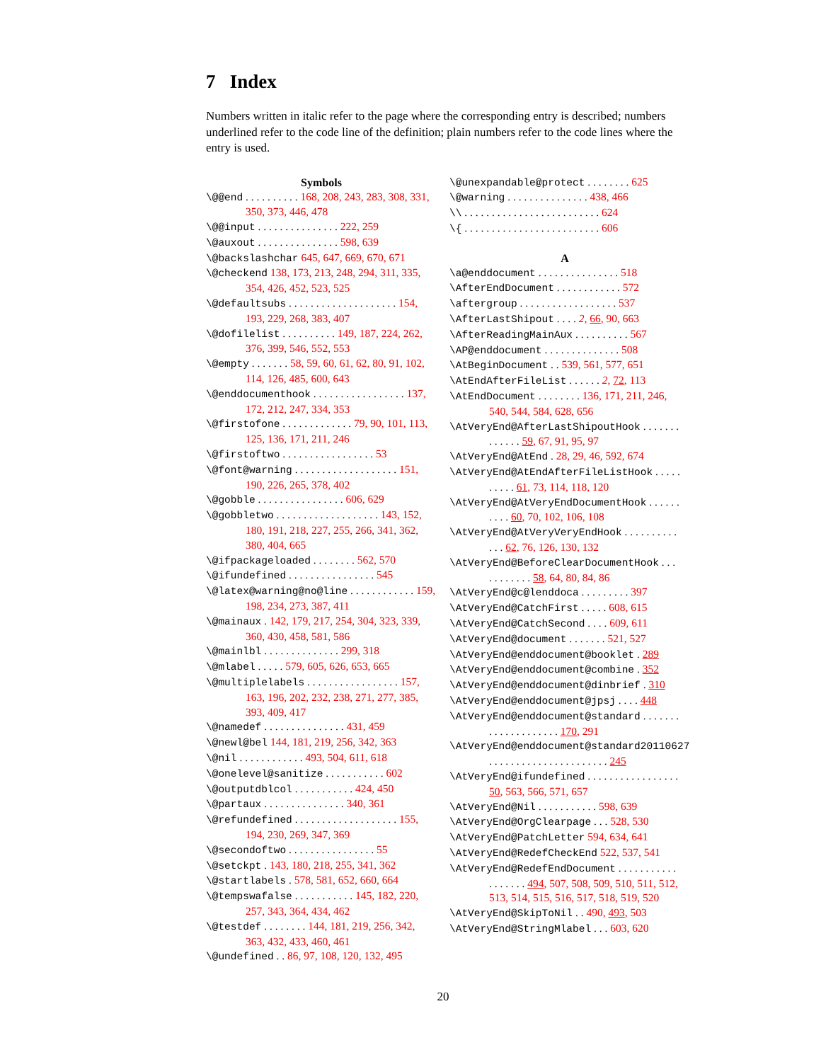7 Index
Numbers written in italic refer to the page where the corresponding entry is described; numbers underlined refer to the code line of the definition; plain numbers refer to the code lines where the entry is used.
Symbols
\@@end . . . . . . . . . . 168, 208, 243, 283, 308, 331, 350, 373, 446, 478
\@@input . . . . . . . . . . . . . . . 222, 259
\@auxout . . . . . . . . . . . . . . . 598, 639
\@backslashchar 645, 647, 669, 670, 671
\@checkend 138, 173, 213, 248, 294, 311, 335, 354, 426, 452, 523, 525
\@defaultsubs . . . . . . . . . . . . . . . . . . . . 154, 193, 229, 268, 383, 407
\@dofilelist . . . . . . . . . . 149, 187, 224, 262, 376, 399, 546, 552, 553
\@empty . . . . . . . 58, 59, 60, 61, 62, 80, 91, 102, 114, 126, 485, 600, 643
\@enddocumenthook . . . . . . . . . . . . . . . . . 137, 172, 212, 247, 334, 353
\@firstofone . . . . . . . . . . . . . 79, 90, 101, 113, 125, 136, 171, 211, 246
\@firstoftwo . . . . . . . . . . . . . . . . . 53
\@font@warning . . . . . . . . . . . . . . . . . . . 151, 190, 226, 265, 378, 402
\@gobble . . . . . . . . . . . . . . . . 606, 629
\@gobbletwo . . . . . . . . . . . . . . . . . . . 143, 152, 180, 191, 218, 227, 255, 266, 341, 362, 380, 404, 665
\@ifpackageloaded . . . . . . . . 562, 570
\@ifundefined . . . . . . . . . . . . . . . . 545
\@latex@warning@no@line . . . . . . . . . . . . 159, 198, 234, 273, 387, 411
\@mainaux . 142, 179, 217, 254, 304, 323, 339, 360, 430, 458, 581, 586
\@mainlbl . . . . . . . . . . . . . . 299, 318
\@mlabel . . . . . 579, 605, 626, 653, 665
\@multiplelabels . . . . . . . . . . . . . . . . . 157, 163, 196, 202, 232, 238, 271, 277, 385, 393, 409, 417
\@namedef . . . . . . . . . . . . . . . 431, 459
\@newl@bel 144, 181, 219, 256, 342, 363
\@nil . . . . . . . . . . . . 493, 504, 611, 618
\@onelevel@sanitize . . . . . . . . . . . 602
\@outputdblcol . . . . . . . . . . . 424, 450
\@partaux . . . . . . . . . . . . . . . 340, 361
\@refundefined . . . . . . . . . . . . . . . . . . . 155, 194, 230, 269, 347, 369
\@secondoftwo . . . . . . . . . . . . . . . . 55
\@setckpt . 143, 180, 218, 255, 341, 362
\@startlabels . 578, 581, 652, 660, 664
\@tempswafalse . . . . . . . . . . . 145, 182, 220, 257, 343, 364, 434, 462
\@testdef . . . . . . . . 144, 181, 219, 256, 342, 363, 432, 433, 460, 461
\@undefined . . 86, 97, 108, 120, 132, 495
\@unexpandable@protect . . . . . . . . 625
\@warning . . . . . . . . . . . . . . . 438, 466
\\ . . . . . . . . . . . . . . . . . . . . . . . . . 624
\{ . . . . . . . . . . . . . . . . . . . . . . . . . 606
A
\a@enddocument . . . . . . . . . . . . . . . 518
\AfterEndDocument . . . . . . . . . . . . 572
\aftergroup . . . . . . . . . . . . . . . . . . 537
\AfterLastShipout . . . . 2, 66, 90, 663
\AfterReadingMainAux . . . . . . . . . . 567
\AP@enddocument . . . . . . . . . . . . . . 508
\AtBeginDocument . . 539, 561, 577, 651
\AtEndAfterFileList . . . . . . 2, 72, 113
\AtEndDocument . . . . . . . . 136, 171, 211, 246, 540, 544, 584, 628, 656
\AtVeryEnd@AfterLastShipoutHook . . . . . . . . . . . . . 59, 67, 91, 95, 97
\AtVeryEnd@AtEnd . 28, 29, 46, 592, 674
\AtVeryEnd@AtEndAfterFileListHook . . . . . . . . . . 61, 73, 114, 118, 120
\AtVeryEnd@AtVeryEndDocumentHook . . . . . . . . . . 60, 70, 102, 106, 108
\AtVeryEnd@AtVeryVeryEndHook . . . . . . . . . . . . . 62, 76, 126, 130, 132
\AtVeryEnd@BeforeClearDocumentHook . . . . . . . . . . . 58, 64, 80, 84, 86
\AtVeryEnd@c@lenddoca . . . . . . . . . 397
\AtVeryEnd@CatchFirst . . . . . 608, 615
\AtVeryEnd@CatchSecond . . . . 609, 611
\AtVeryEnd@document . . . . . . . 521, 527
\AtVeryEnd@enddocument@booklet . 289
\AtVeryEnd@enddocument@combine . 352
\AtVeryEnd@enddocument@dinbrief . 310
\AtVeryEnd@enddocument@jpsj . . . . 448
\AtVeryEnd@enddocument@standard . . . . . . . . . . . . . . . . . . . . 170, 291
\AtVeryEnd@enddocument@standard20110627 . . . . . . . . . . . . . . . . . . . . . . 245
\AtVeryEnd@ifundefined . . . . . . . . . . . . . . . . . 50, 563, 566, 571, 657
\AtVeryEnd@Nil . . . . . . . . . . . 598, 639
\AtVeryEnd@OrgClearpage . . . 528, 530
\AtVeryEnd@PatchLetter 594, 634, 641
\AtVeryEnd@RedefCheckEnd 522, 537, 541
\AtVeryEnd@RedefEndDocument . . . . . . . . . . . . . . . . . . 494, 507, 508, 509, 510, 511, 512, 513, 514, 515, 516, 517, 518, 519, 520
\AtVeryEnd@SkipToNil . . 490, 493, 503
\AtVeryEnd@StringMlabel . . . 603, 620
20